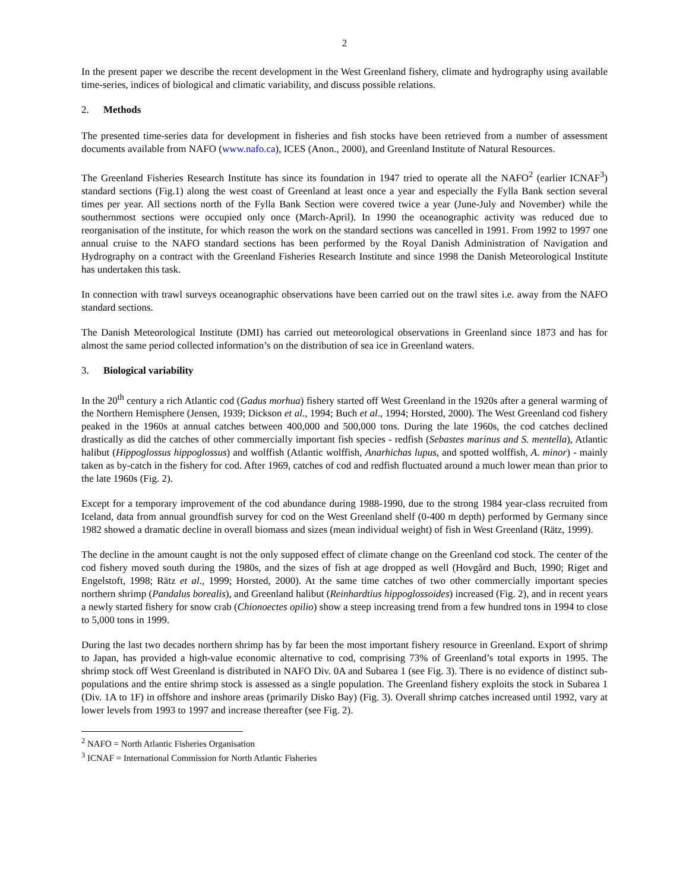2
In the present paper we describe the recent development in the West Greenland fishery, climate and hydrography using available time-series, indices of biological and climatic variability, and discuss possible relations.
2. Methods
The presented time-series data for development in fisheries and fish stocks have been retrieved from a number of assessment documents available from NAFO (www.nafo.ca), ICES (Anon., 2000), and Greenland Institute of Natural Resources.
The Greenland Fisheries Research Institute has since its foundation in 1947 tried to operate all the NAFO<sup>2</sup> (earlier ICNAF<sup>3</sup>) standard sections (Fig.1) along the west coast of Greenland at least once a year and especially the Fylla Bank section several times per year. All sections north of the Fylla Bank Section were covered twice a year (June-July and November) while the southernmost sections were occupied only once (March-April). In 1990 the oceanographic activity was reduced due to reorganisation of the institute, for which reason the work on the standard sections was cancelled in 1991. From 1992 to 1997 one annual cruise to the NAFO standard sections has been performed by the Royal Danish Administration of Navigation and Hydrography on a contract with the Greenland Fisheries Research Institute and since 1998 the Danish Meteorological Institute has undertaken this task.
In connection with trawl surveys oceanographic observations have been carried out on the trawl sites i.e. away from the NAFO standard sections.
The Danish Meteorological Institute (DMI) has carried out meteorological observations in Greenland since 1873 and has for almost the same period collected information’s on the distribution of sea ice in Greenland waters.
3. Biological variability
In the 20<sup>th</sup> century a rich Atlantic cod (Gadus morhua) fishery started off West Greenland in the 1920s after a general warming of the Northern Hemisphere (Jensen, 1939; Dickson et al., 1994; Buch et al., 1994; Horsted, 2000). The West Greenland cod fishery peaked in the 1960s at annual catches between 400,000 and 500,000 tons. During the late 1960s, the cod catches declined drastically as did the catches of other commercially important fish species - redfish (Sebastes marinus and S. mentella), Atlantic halibut (Hippoglossus hippoglossus) and wolffish (Atlantic wolffish, Anarhichas lupus, and spotted wolffish, A. minor) - mainly taken as by-catch in the fishery for cod. After 1969, catches of cod and redfish fluctuated around a much lower mean than prior to the late 1960s (Fig. 2).
Except for a temporary improvement of the cod abundance during 1988-1990, due to the strong 1984 year-class recruited from Iceland, data from annual groundfish survey for cod on the West Greenland shelf (0-400 m depth) performed by Germany since 1982 showed a dramatic decline in overall biomass and sizes (mean individual weight) of fish in West Greenland (Rätz, 1999).
The decline in the amount caught is not the only supposed effect of climate change on the Greenland cod stock. The center of the cod fishery moved south during the 1980s, and the sizes of fish at age dropped as well (Hovgård and Buch, 1990; Riget and Engelstoft, 1998; Rätz et al., 1999; Horsted, 2000). At the same time catches of two other commercially important species northern shrimp (Pandalus borealis), and Greenland halibut (Reinhardtius hippoglossoides) increased (Fig. 2), and in recent years a newly started fishery for snow crab (Chionoectes opilio) show a steep increasing trend from a few hundred tons in 1994 to close to 5,000 tons in 1999.
During the last two decades northern shrimp has by far been the most important fishery resource in Greenland. Export of shrimp to Japan, has provided a high-value economic alternative to cod, comprising 73% of Greenland’s total exports in 1995. The shrimp stock off West Greenland is distributed in NAFO Div. 0A and Subarea 1 (see Fig. 3). There is no evidence of distinct sub-populations and the entire shrimp stock is assessed as a single population. The Greenland fishery exploits the stock in Subarea 1 (Div. 1A to 1F) in offshore and inshore areas (primarily Disko Bay) (Fig. 3). Overall shrimp catches increased until 1992, vary at lower levels from 1993 to 1997 and increase thereafter (see Fig. 2).
<sup>2</sup> NAFO = North Atlantic Fisheries Organisation
<sup>3</sup> ICNAF = International Commission for North Atlantic Fisheries